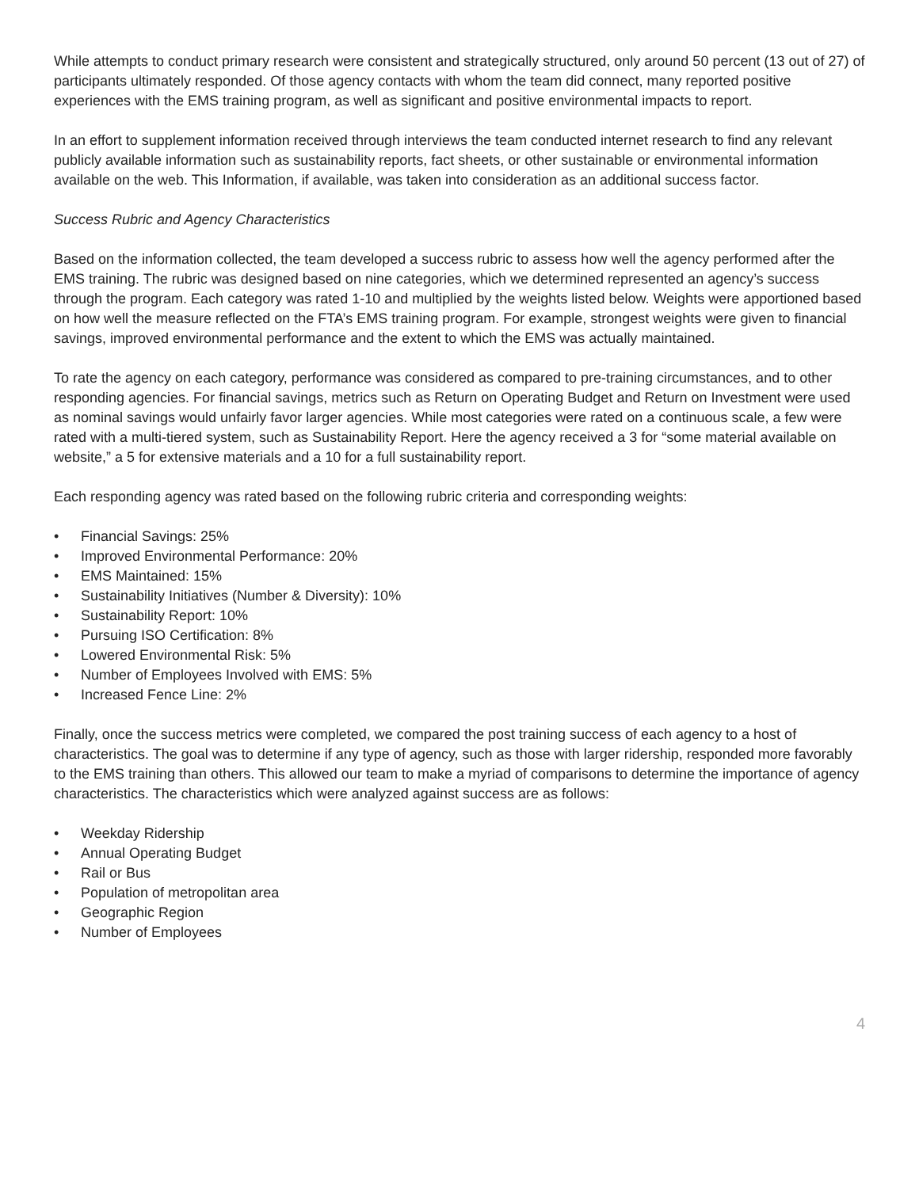While attempts to conduct primary research were consistent and strategically structured, only around 50 percent (13 out of 27) of participants ultimately responded. Of those agency contacts with whom the team did connect, many reported positive experiences with the EMS training program, as well as significant and positive environmental impacts to report.
In an effort to supplement information received through interviews the team conducted internet research to find any relevant publicly available information such as sustainability reports, fact sheets, or other sustainable or environmental information available on the web. This Information, if available, was taken into consideration as an additional success factor.
Success Rubric and Agency Characteristics
Based on the information collected, the team developed a success rubric to assess how well the agency performed after the EMS training. The rubric was designed based on nine categories, which we determined represented an agency’s success through the program. Each category was rated 1-10 and multiplied by the weights listed below. Weights were apportioned based on how well the measure reflected on the FTA’s EMS training program. For example, strongest weights were given to financial savings, improved environmental performance and the extent to which the EMS was actually maintained.
To rate the agency on each category, performance was considered as compared to pre-training circumstances, and to other responding agencies. For financial savings, metrics such as Return on Operating Budget and Return on Investment were used as nominal savings would unfairly favor larger agencies. While most categories were rated on a continuous scale, a few were rated with a multi-tiered system, such as Sustainability Report. Here the agency received a 3 for “some material available on website,” a 5 for extensive materials and a 10 for a full sustainability report.
Each responding agency was rated based on the following rubric criteria and corresponding weights:
• Financial Savings: 25%
• Improved Environmental Performance: 20%
• EMS Maintained: 15%
• Sustainability Initiatives (Number & Diversity): 10%
• Sustainability Report: 10%
• Pursuing ISO Certification: 8%
• Lowered Environmental Risk: 5%
• Number of Employees Involved with EMS: 5%
• Increased Fence Line: 2%
Finally, once the success metrics were completed, we compared the post training success of each agency to a host of characteristics. The goal was to determine if any type of agency, such as those with larger ridership, responded more favorably to the EMS training than others. This allowed our team to make a myriad of comparisons to determine the importance of agency characteristics. The characteristics which were analyzed against success are as follows:
• Weekday Ridership
• Annual Operating Budget
• Rail or Bus
• Population of metropolitan area
• Geographic Region
• Number of Employees
4